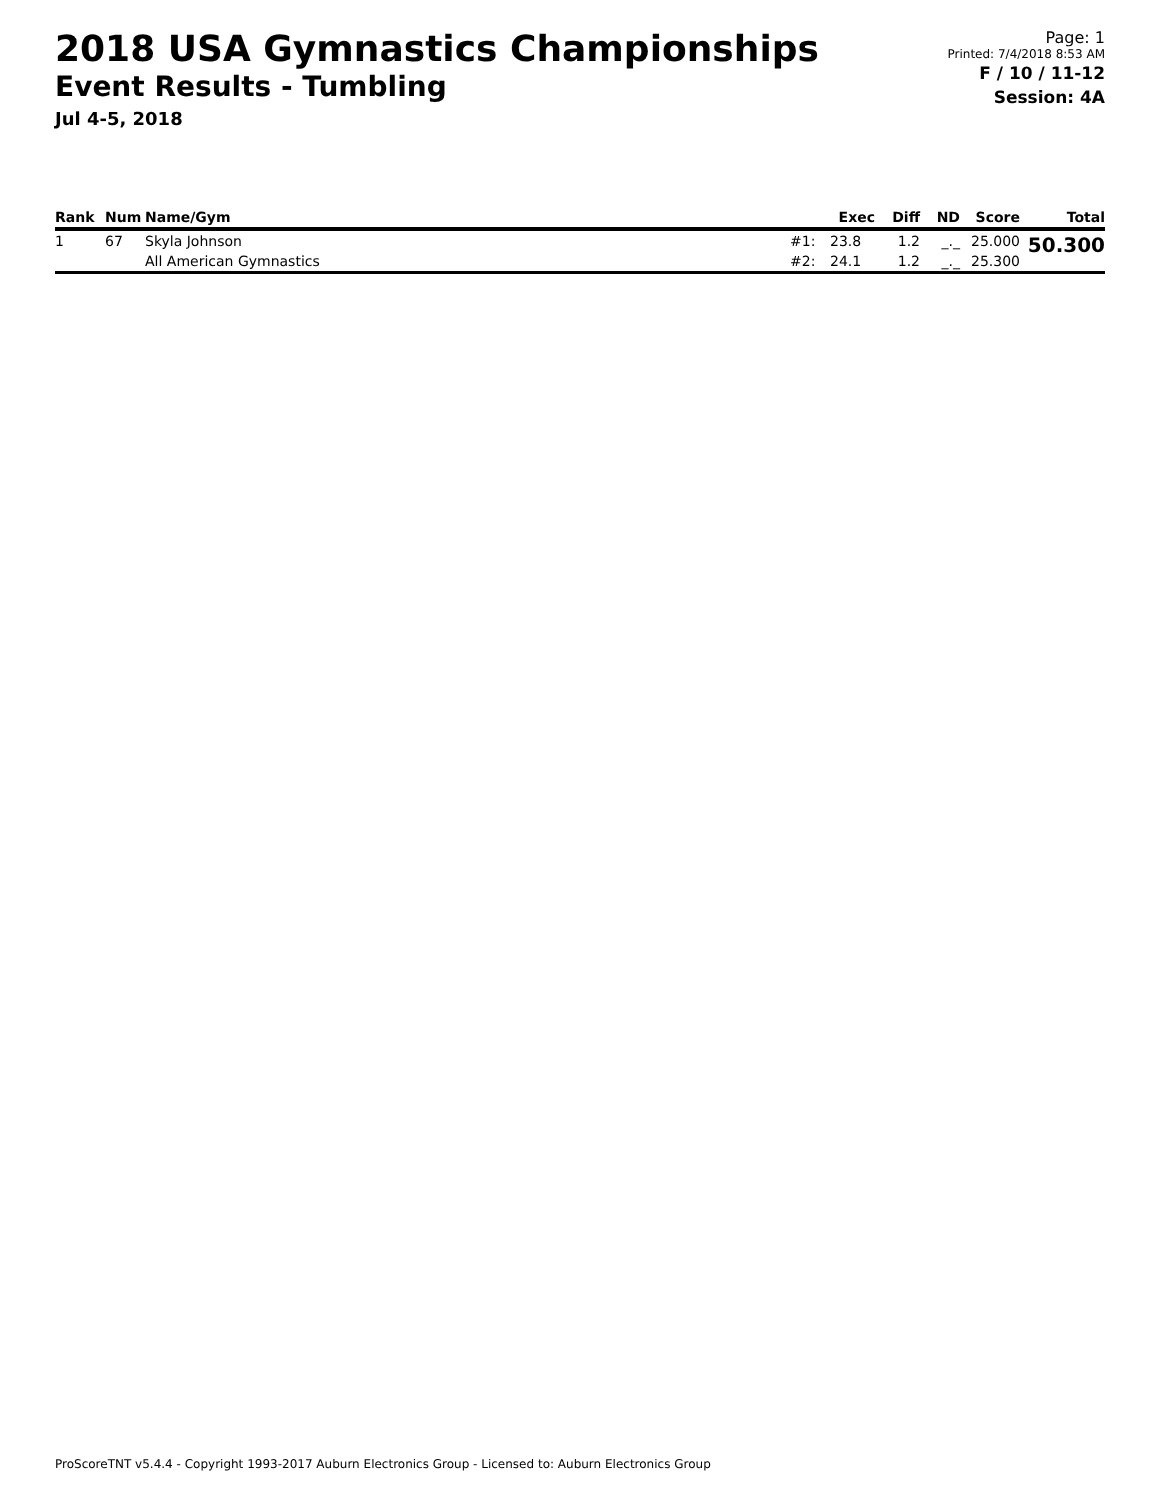2018 USA Gymnastics Championships
Event Results - Tumbling
Jul 4-5, 2018
Page: 1
Printed: 7/4/2018 8:53 AM
F / 10 / 11-12
Session: 4A
| Rank | Num | Name/Gym | | Exec | Diff | ND | Score | Total |
| --- | --- | --- | --- | --- | --- | --- | --- | --- |
| 1 | 67 | Skyla Johnson | #1: | 23.8 | 1.2 | _._ | 25.000 | 50.300 |
| | | All American Gymnastics | #2: | 24.1 | 1.2 | _._ | 25.300 | |
ProScoreTNT v5.4.4 - Copyright 1993-2017 Auburn Electronics Group - Licensed to: Auburn Electronics Group